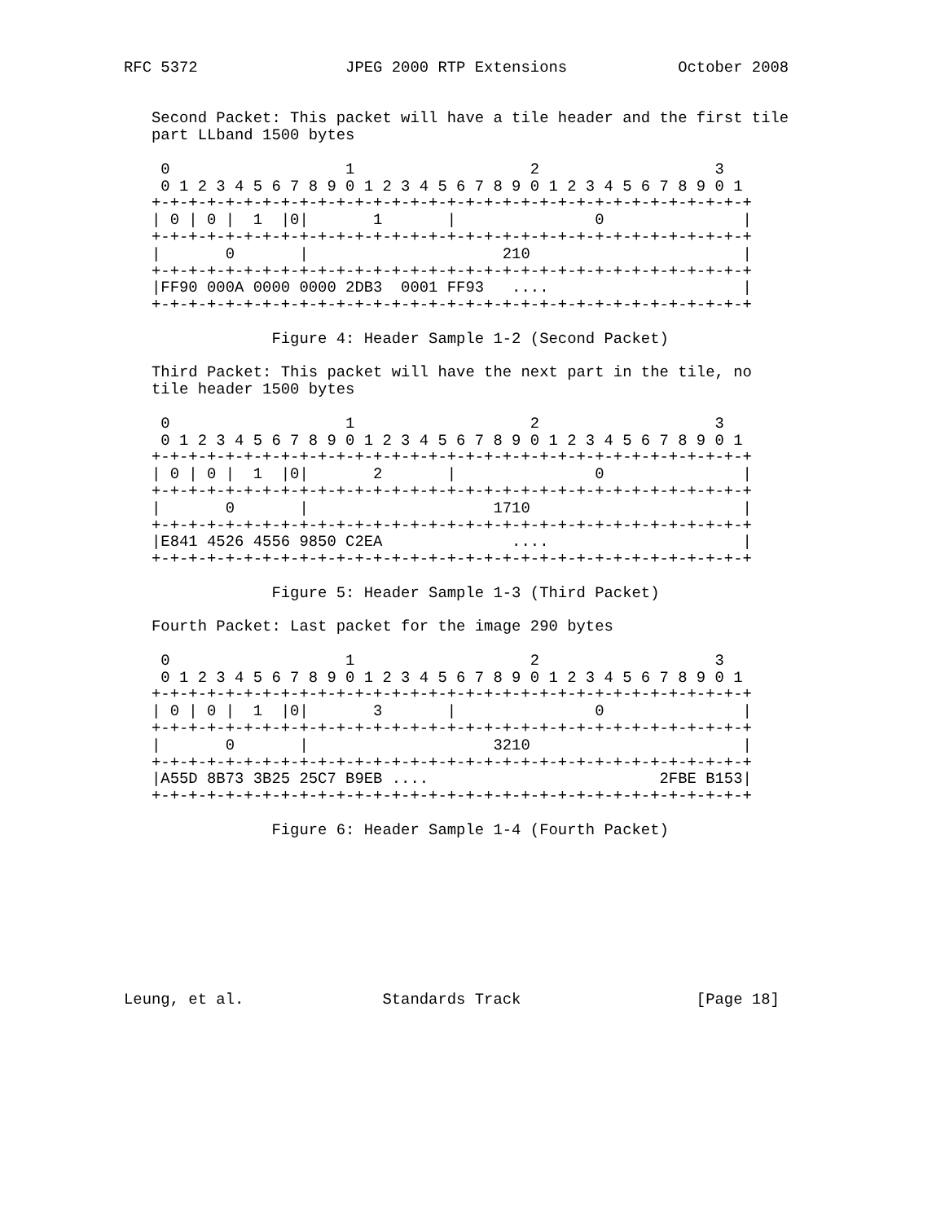RFC 5372                JPEG 2000 RTP Extensions            October 2008


   Second Packet: This packet will have a tile header and the first tile
   part LLband 1500 bytes

    0                   1                   2                   3
    0 1 2 3 4 5 6 7 8 9 0 1 2 3 4 5 6 7 8 9 0 1 2 3 4 5 6 7 8 9 0 1
   +-+-+-+-+-+-+-+-+-+-+-+-+-+-+-+-+-+-+-+-+-+-+-+-+-+-+-+-+-+-+-+-+
   | 0 | 0 |  1  |0|       1       |               0               |
   +-+-+-+-+-+-+-+-+-+-+-+-+-+-+-+-+-+-+-+-+-+-+-+-+-+-+-+-+-+-+-+-+
   |       0       |                     210                       |
   +-+-+-+-+-+-+-+-+-+-+-+-+-+-+-+-+-+-+-+-+-+-+-+-+-+-+-+-+-+-+-+-+
   |FF90 000A 0000 0000 2DB3  0001 FF93   ....                     |
   +-+-+-+-+-+-+-+-+-+-+-+-+-+-+-+-+-+-+-+-+-+-+-+-+-+-+-+-+-+-+-+-+

                Figure 4: Header Sample 1-2 (Second Packet)

   Third Packet: This packet will have the next part in the tile, no
   tile header 1500 bytes

    0                   1                   2                   3
    0 1 2 3 4 5 6 7 8 9 0 1 2 3 4 5 6 7 8 9 0 1 2 3 4 5 6 7 8 9 0 1
   +-+-+-+-+-+-+-+-+-+-+-+-+-+-+-+-+-+-+-+-+-+-+-+-+-+-+-+-+-+-+-+-+
   | 0 | 0 |  1  |0|       2       |               0               |
   +-+-+-+-+-+-+-+-+-+-+-+-+-+-+-+-+-+-+-+-+-+-+-+-+-+-+-+-+-+-+-+-+
   |       0       |                    1710                       |
   +-+-+-+-+-+-+-+-+-+-+-+-+-+-+-+-+-+-+-+-+-+-+-+-+-+-+-+-+-+-+-+-+
   |E841 4526 4556 9850 C2EA              ....                     |
   +-+-+-+-+-+-+-+-+-+-+-+-+-+-+-+-+-+-+-+-+-+-+-+-+-+-+-+-+-+-+-+-+

                Figure 5: Header Sample 1-3 (Third Packet)

   Fourth Packet: Last packet for the image 290 bytes

    0                   1                   2                   3
    0 1 2 3 4 5 6 7 8 9 0 1 2 3 4 5 6 7 8 9 0 1 2 3 4 5 6 7 8 9 0 1
   +-+-+-+-+-+-+-+-+-+-+-+-+-+-+-+-+-+-+-+-+-+-+-+-+-+-+-+-+-+-+-+-+
   | 0 | 0 |  1  |0|       3       |               0               |
   +-+-+-+-+-+-+-+-+-+-+-+-+-+-+-+-+-+-+-+-+-+-+-+-+-+-+-+-+-+-+-+-+
   |       0       |                    3210                       |
   +-+-+-+-+-+-+-+-+-+-+-+-+-+-+-+-+-+-+-+-+-+-+-+-+-+-+-+-+-+-+-+-+
   |A55D 8B73 3B25 25C7 B9EB ....                         2FBE B153|
   +-+-+-+-+-+-+-+-+-+-+-+-+-+-+-+-+-+-+-+-+-+-+-+-+-+-+-+-+-+-+-+-+

                Figure 6: Header Sample 1-4 (Fourth Packet)









Leung, et al.               Standards Track                   [Page 18]